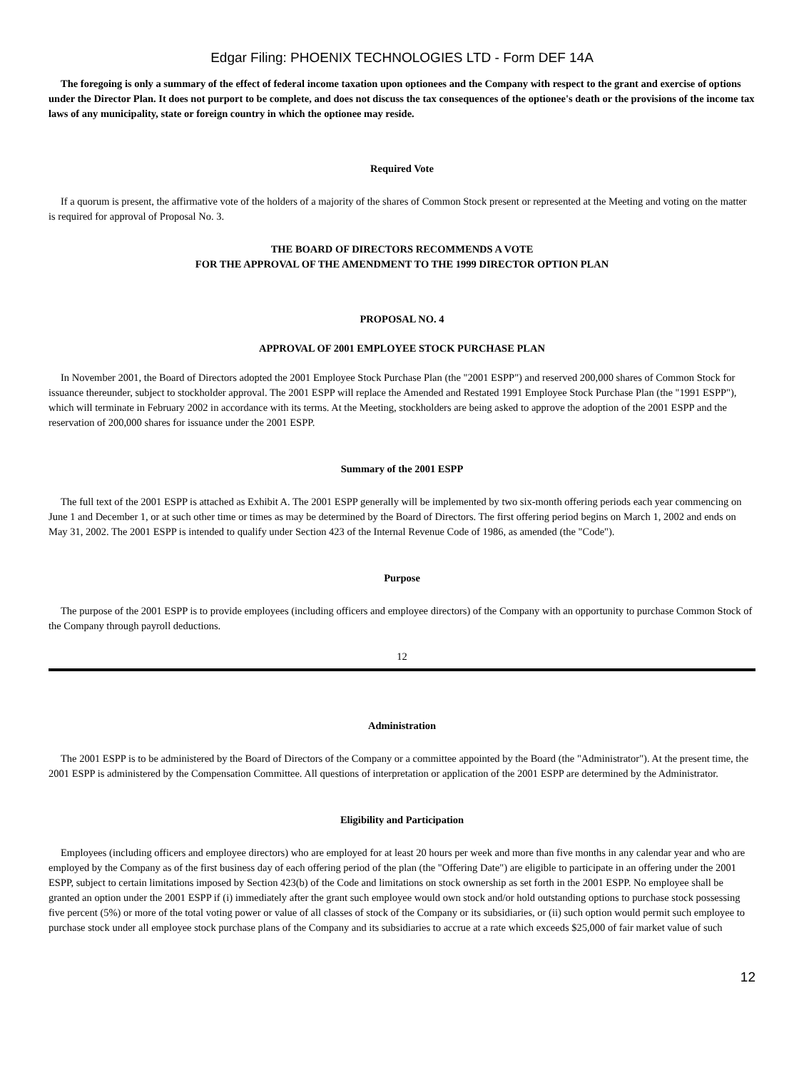Edgar Filing: PHOENIX TECHNOLOGIES LTD - Form DEF 14A
The foregoing is only a summary of the effect of federal income taxation upon optionees and the Company with respect to the grant and exercise of options under the Director Plan. It does not purport to be complete, and does not discuss the tax consequences of the optionee's death or the provisions of the income tax laws of any municipality, state or foreign country in which the optionee may reside.
Required Vote
If a quorum is present, the affirmative vote of the holders of a majority of the shares of Common Stock present or represented at the Meeting and voting on the matter is required for approval of Proposal No. 3.
THE BOARD OF DIRECTORS RECOMMENDS A VOTE
FOR THE APPROVAL OF THE AMENDMENT TO THE 1999 DIRECTOR OPTION PLAN
PROPOSAL NO. 4
APPROVAL OF 2001 EMPLOYEE STOCK PURCHASE PLAN
In November 2001, the Board of Directors adopted the 2001 Employee Stock Purchase Plan (the "2001 ESPP") and reserved 200,000 shares of Common Stock for issuance thereunder, subject to stockholder approval. The 2001 ESPP will replace the Amended and Restated 1991 Employee Stock Purchase Plan (the "1991 ESPP"), which will terminate in February 2002 in accordance with its terms. At the Meeting, stockholders are being asked to approve the adoption of the 2001 ESPP and the reservation of 200,000 shares for issuance under the 2001 ESPP.
Summary of the 2001 ESPP
The full text of the 2001 ESPP is attached as Exhibit A. The 2001 ESPP generally will be implemented by two six-month offering periods each year commencing on June 1 and December 1, or at such other time or times as may be determined by the Board of Directors. The first offering period begins on March 1, 2002 and ends on May 31, 2002. The 2001 ESPP is intended to qualify under Section 423 of the Internal Revenue Code of 1986, as amended (the "Code").
Purpose
The purpose of the 2001 ESPP is to provide employees (including officers and employee directors) of the Company with an opportunity to purchase Common Stock of the Company through payroll deductions.
12
Administration
The 2001 ESPP is to be administered by the Board of Directors of the Company or a committee appointed by the Board (the "Administrator"). At the present time, the 2001 ESPP is administered by the Compensation Committee. All questions of interpretation or application of the 2001 ESPP are determined by the Administrator.
Eligibility and Participation
Employees (including officers and employee directors) who are employed for at least 20 hours per week and more than five months in any calendar year and who are employed by the Company as of the first business day of each offering period of the plan (the "Offering Date") are eligible to participate in an offering under the 2001 ESPP, subject to certain limitations imposed by Section 423(b) of the Code and limitations on stock ownership as set forth in the 2001 ESPP. No employee shall be granted an option under the 2001 ESPP if (i) immediately after the grant such employee would own stock and/or hold outstanding options to purchase stock possessing five percent (5%) or more of the total voting power or value of all classes of stock of the Company or its subsidiaries, or (ii) such option would permit such employee to purchase stock under all employee stock purchase plans of the Company and its subsidiaries to accrue at a rate which exceeds $25,000 of fair market value of such
12